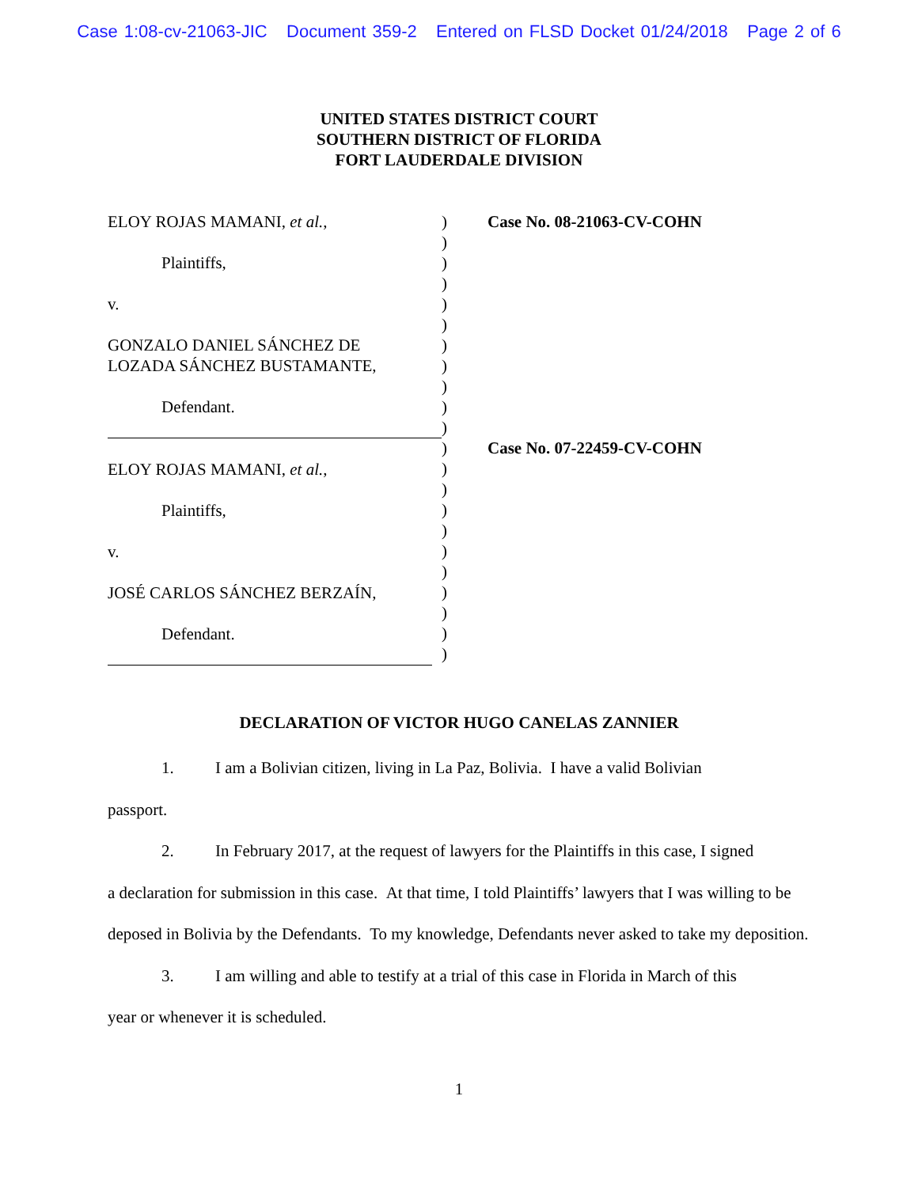Case 1:08-cv-21063-JIC Document 359-2 Entered on FLSD Docket 01/24/2018 Page 2 of 6
UNITED STATES DISTRICT COURT
SOUTHERN DISTRICT OF FLORIDA
FORT LAUDERDALE DIVISION
ELOY ROJAS MAMANI, et al.,
Plaintiffs,
v.
GONZALO DANIEL SÁNCHEZ DE
LOZADA SÁNCHEZ BUSTAMANTE,
Defendant.
ELOY ROJAS MAMANI, et al.,
Plaintiffs,
v.
JOSÉ CARLOS SÁNCHEZ BERZAÍN,
Defendant.
)
)
)
)
)
)
)
)
)
)
)
)
)
)
)
)
)
)
)
)
)
)
Case No. 08-21063-CV-COHN
Case No. 07-22459-CV-COHN
DECLARATION OF VICTOR HUGO CANELAS ZANNIER
1. I am a Bolivian citizen, living in La Paz, Bolivia. I have a valid Bolivian
passport.
2. In February 2017, at the request of lawyers for the Plaintiffs in this case, I signed
a declaration for submission in this case. At that time, I told Plaintiffs’ lawyers that I was willing to be deposed in Bolivia by the Defendants. To my knowledge, Defendants never asked to take my deposition.
3. I am willing and able to testify at a trial of this case in Florida in March of this
year or whenever it is scheduled.
1